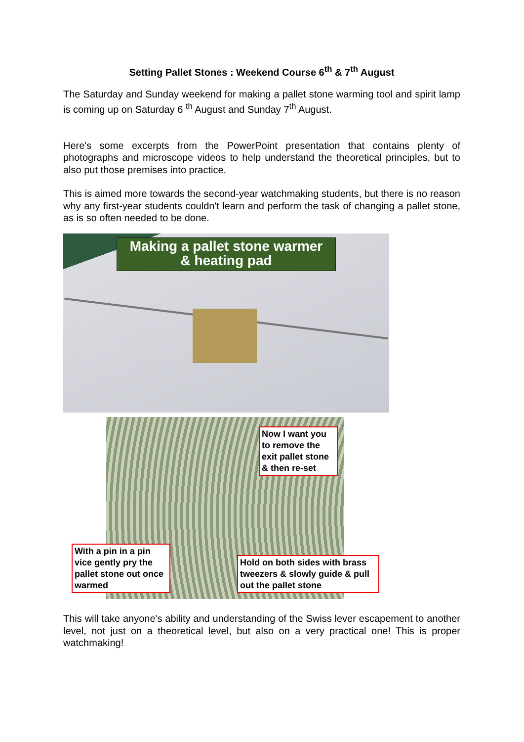Setting Pallet Stones : Weekend Course 6<sup>th</sup> & 7<sup>th</sup> August
The Saturday and Sunday weekend for making a pallet stone warming tool and spirit lamp is coming up on Saturday 6 <sup>th</sup> August and Sunday 7<sup>th</sup> August.
Here's some excerpts from the PowerPoint presentation that contains plenty of photographs and microscope videos to help understand the theoretical principles, but to also put those premises into practice.
This is aimed more towards the second-year watchmaking students, but there is no reason why any first-year students couldn't learn and perform the task of changing a pallet stone, as is so often needed to be done.
Making a pallet stone warmer
& heating pad
Now I want you to remove the exit pallet stone & then re-set
With a pin in a pin vice gently pry the pallet stone out once warmed
Hold on both sides with brass tweezers & slowly guide & pull out the pallet stone
This will take anyone's ability and understanding of the Swiss lever escapement to another level, not just on a theoretical level, but also on a very practical one! This is proper watchmaking!